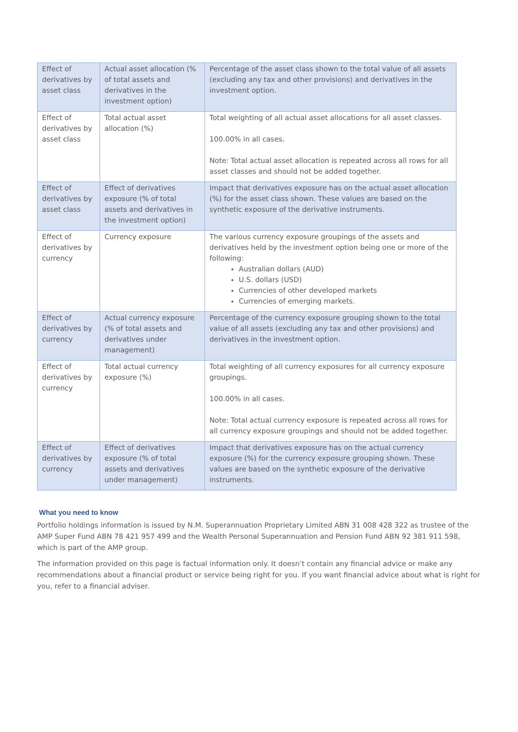| Effect of derivatives by asset class | Actual asset allocation (% of total assets and derivatives in the investment option) | Percentage of the asset class shown to the total value of all assets (excluding any tax and other provisions) and derivatives in the investment option. |
| Effect of derivatives by asset class | Total actual asset allocation (%) | Total weighting of all actual asset allocations for all asset classes. 100.00% in all cases. Note: Total actual asset allocation is repeated across all rows for all asset classes and should not be added together. |
| Effect of derivatives by asset class | Effect of derivatives exposure (% of total assets and derivatives in the investment option) | Impact that derivatives exposure has on the actual asset allocation (%) for the asset class shown. These values are based on the synthetic exposure of the derivative instruments. |
| Effect of derivatives by currency | Currency exposure | The various currency exposure groupings of the assets and derivatives held by the investment option being one or more of the following: Australian dollars (AUD) U.S. dollars (USD) Currencies of other developed markets Currencies of emerging markets. |
| Effect of derivatives by currency | Actual currency exposure (% of total assets and derivatives under management) | Percentage of the currency exposure grouping shown to the total value of all assets (excluding any tax and other provisions) and derivatives in the investment option. |
| Effect of derivatives by currency | Total actual currency exposure (%) | Total weighting of all currency exposures for all currency exposure groupings. 100.00% in all cases. Note: Total actual currency exposure is repeated across all rows for all currency exposure groupings and should not be added together. |
| Effect of derivatives by currency | Effect of derivatives exposure (% of total assets and derivatives under management) | Impact that derivatives exposure has on the actual currency exposure (%) for the currency exposure grouping shown. These values are based on the synthetic exposure of the derivative instruments. |
What you need to know
Portfolio holdings information is issued by N.M. Superannuation Proprietary Limited ABN 31 008 428 322 as trustee of the AMP Super Fund ABN 78 421 957 499 and the Wealth Personal Superannuation and Pension Fund ABN 92 381 911 598, which is part of the AMP group.
The information provided on this page is factual information only. It doesn’t contain any financial advice or make any recommendations about a financial product or service being right for you. If you want financial advice about what is right for you, refer to a financial adviser.